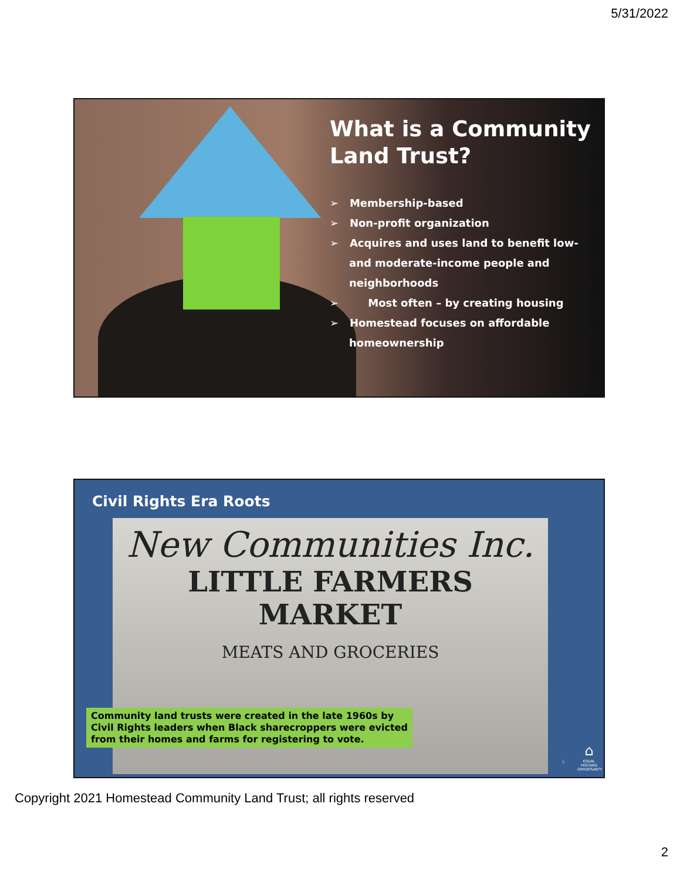5/31/2022
What is a Community Land Trust?
➢ Membership-based
➢ Non-profit organization
➢ Acquires and uses land to benefit low- and moderate-income people and neighborhoods
➢ Most often – by creating housing
➢ Homestead focuses on affordable homeownership
Civil Rights Era Roots
New Communities Inc.
LITTLE FARMERS MARKET
MEATS AND GROCERIES
Community land trusts were created in the late 1960s by Civil Rights leaders when Black sharecroppers were evicted from their homes and farms for registering to vote.
4
⌂
EQUAL HOUSING OPPORTUNITY
Copyright 2021 Homestead Community Land Trust; all rights reserved
2